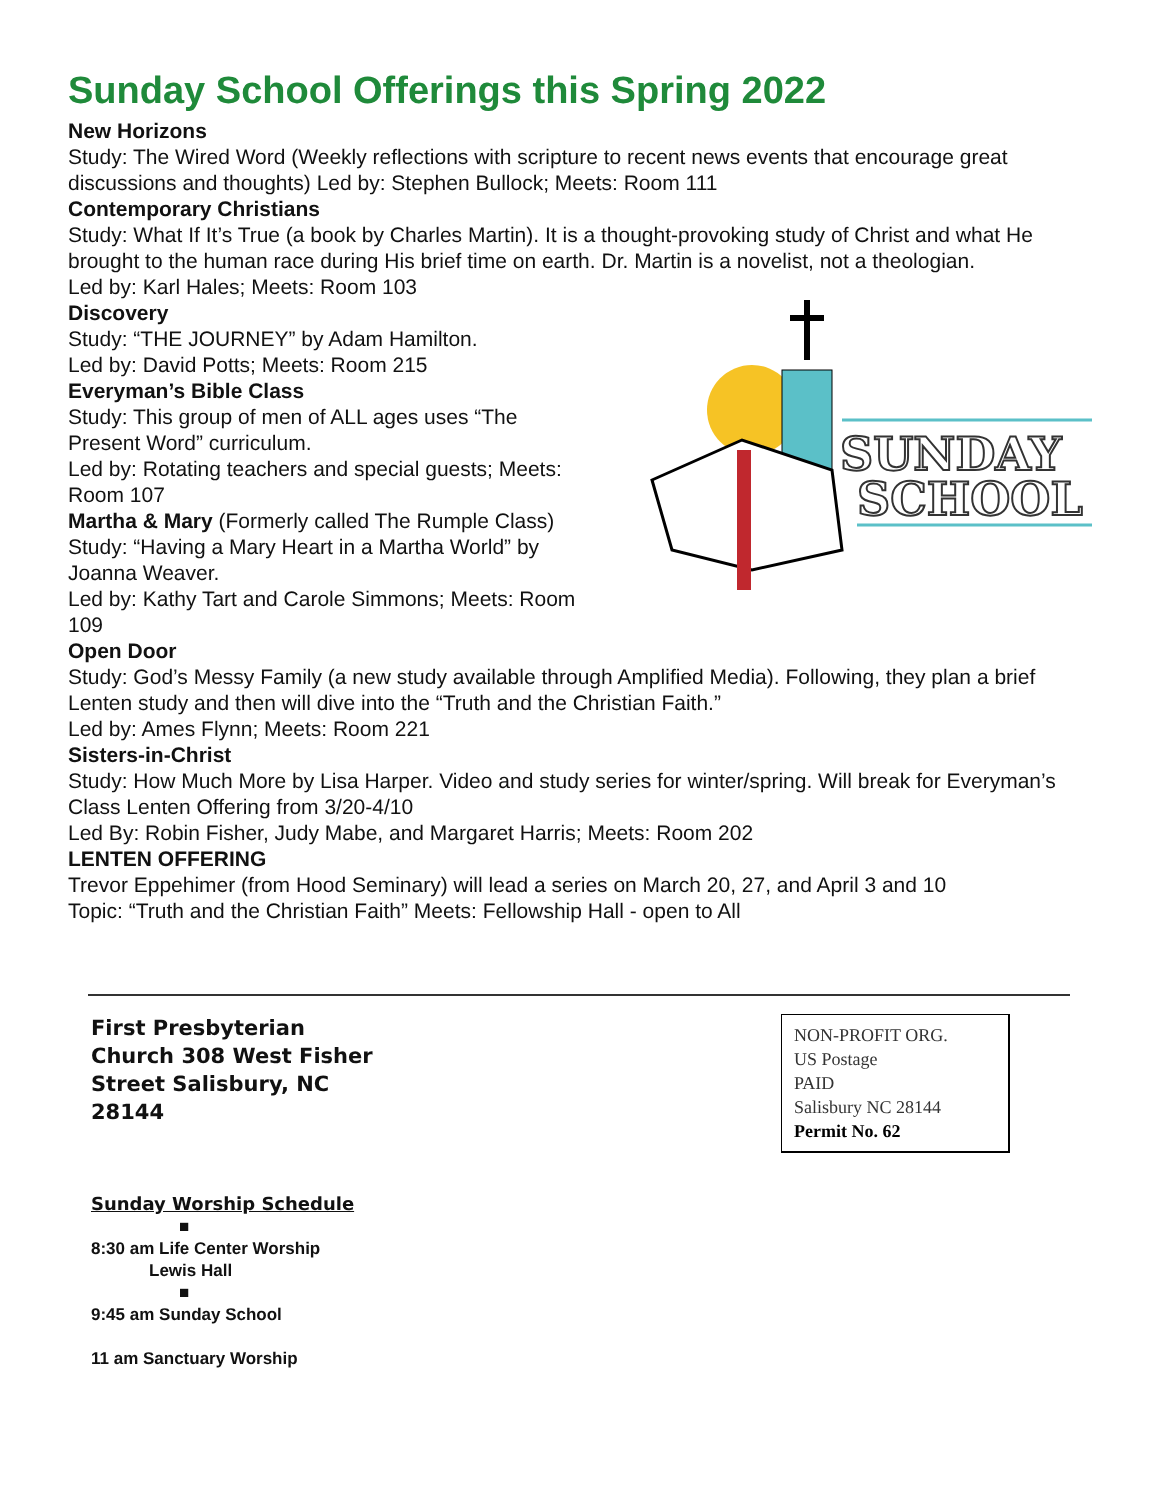Sunday School Offerings this Spring 2022
New Horizons
Study: The Wired Word (Weekly reflections with scripture to recent news events that encourage great discussions and thoughts) Led by: Stephen Bullock; Meets: Room 111
Contemporary Christians
Study: What If It’s True (a book by Charles Martin). It is a thought-provoking study of Christ and what He brought to the human race during His brief time on earth. Dr. Martin is a novelist, not a theologian.
Led by: Karl Hales; Meets: Room 103
SUNDAY
SCHOOL
Discovery
Study: “THE JOURNEY” by Adam Hamilton.
Led by: David Potts; Meets: Room 215
Everyman’s Bible Class
Study: This group of men of ALL ages uses “The
Present Word” curriculum.
Led by: Rotating teachers and special guests; Meets:
Room 107
Martha & Mary (Formerly called The Rumple Class)
Study: “Having a Mary Heart in a Martha World” by
Joanna Weaver.
Led by: Kathy Tart and Carole Simmons; Meets: Room
109
Open Door
Study: God’s Messy Family (a new study available through Amplified Media). Following, they plan a brief Lenten study and then will dive into the “Truth and the Christian Faith.”
Led by: Ames Flynn; Meets: Room 221
Sisters-in-Christ
Study: How Much More by Lisa Harper. Video and study series for winter/spring. Will break for Everyman’s Class Lenten Offering from 3/20-4/10
Led By: Robin Fisher, Judy Mabe, and Margaret Harris; Meets: Room 202
LENTEN OFFERING
Trevor Eppehimer (from Hood Seminary) will lead a series on March 20, 27, and April 3 and 10
Topic: “Truth and the Christian Faith” Meets: Fellowship Hall - open to All
First Presbyterian Church 308 West Fisher Street Salisbury, NC 28144
NON-PROFIT ORG.
US Postage
PAID
Salisbury NC 28144
Permit No. 62
Sunday Worship Schedule
■
8:30 am Life Center Worship
Lewis Hall
■
9:45 am Sunday School
11 am Sanctuary Worship